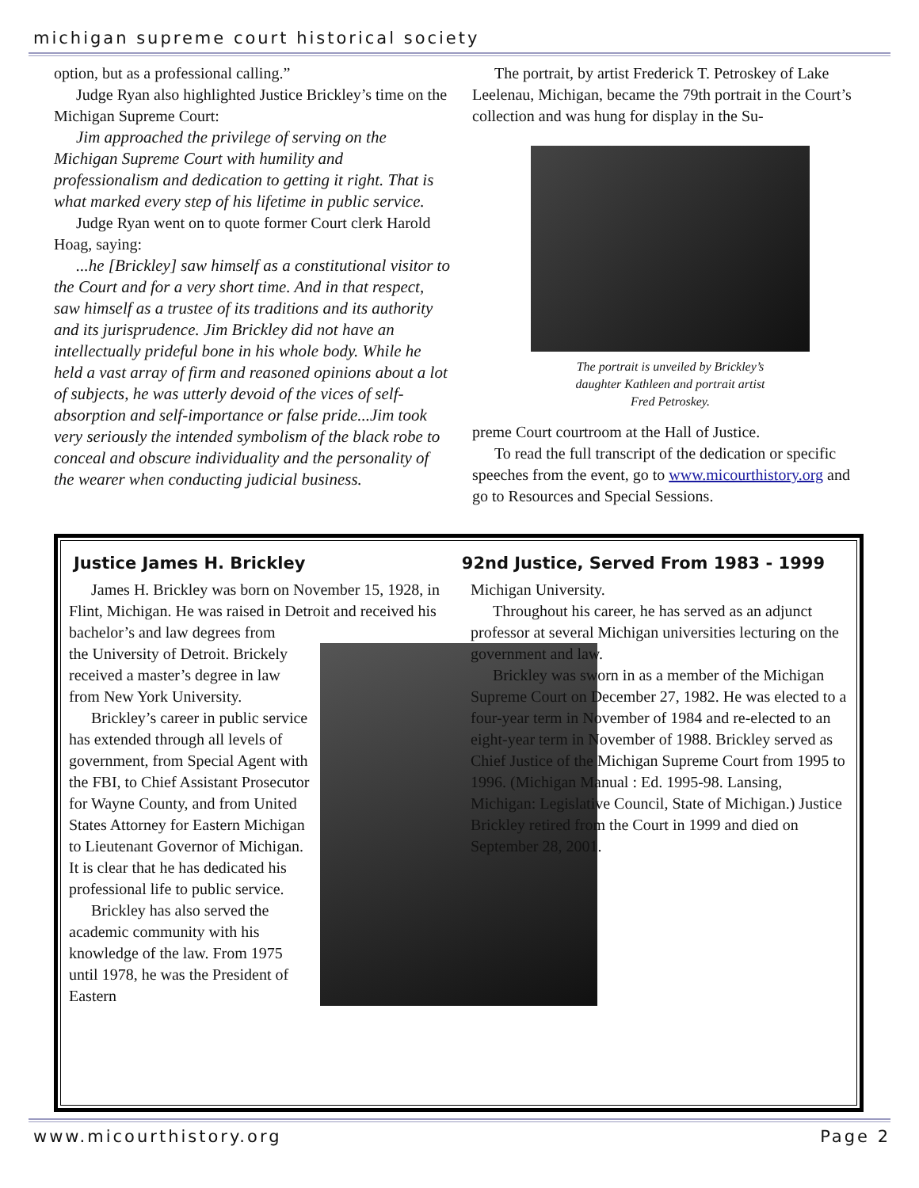michigan supreme court historical society
option, but as a professional calling.”
Judge Ryan also highlighted Justice Brickley’s time on the Michigan Supreme Court:
Jim approached the privilege of serving on the Michigan Supreme Court with humility and professionalism and dedication to getting it right. That is what marked every step of his lifetime in public service.
Judge Ryan went on to quote former Court clerk Harold Hoag, saying:
...he [Brickley] saw himself as a constitutional visitor to the Court and for a very short time. And in that respect, saw himself as a trustee of its traditions and its authority and its jurisprudence. Jim Brickley did not have an intellectually prideful bone in his whole body. While he held a vast array of firm and reasoned opinions about a lot of subjects, he was utterly devoid of the vices of self-absorption and self-importance or false pride...Jim took very seriously the intended symbolism of the black robe to conceal and obscure individuality and the personality of the wearer when conducting judicial business.
The portrait, by artist Frederick T. Petroskey of Lake Leelenau, Michigan, became the 79th portrait in the Court’s collection and was hung for display in the Su-
The portrait is unveiled by Brickley’s
daughter Kathleen and portrait artist
Fred Petroskey.
preme Court courtroom at the Hall of Justice.
To read the full transcript of the dedication or specific speeches from the event, go to www.micourthistory.org and go to Resources and Special Sessions.
Justice James H. Brickley 92nd Justice, Served From 1983 - 1999
James H. Brickley was born on November 15, 1928, in Flint, Michigan. He was raised in Detroit and received his bachelor’s and law degrees from
the University of Detroit. Brickely received a master’s degree in law from New York University.
Brickley’s career in public service has extended through all levels of government, from Special Agent with the FBI, to Chief Assistant Prosecutor for Wayne County, and from United States Attorney for Eastern Michigan to Lieutenant Governor of Michigan. It is clear that he has dedicated his professional life to public service.
Brickley has also served the academic community with his knowledge of the law. From 1975 until 1978, he was the President of Eastern
Michigan University.
Throughout his career, he has served as an adjunct professor at several Michigan universities lecturing on the government and law.
Brickley was sworn in as a member of the Michigan Supreme Court on December 27, 1982. He was elected to a four-year term in November of 1984 and re-elected to an eight-year term in November of 1988. Brickley served as Chief Justice of the Michigan Supreme Court from 1995 to 1996. (Michigan Manual : Ed. 1995-98. Lansing, Michigan: Legislative Council, State of Michigan.) Justice Brickley retired from the Court in 1999 and died on September 28, 2001.
www.micourthistory.org Page 2